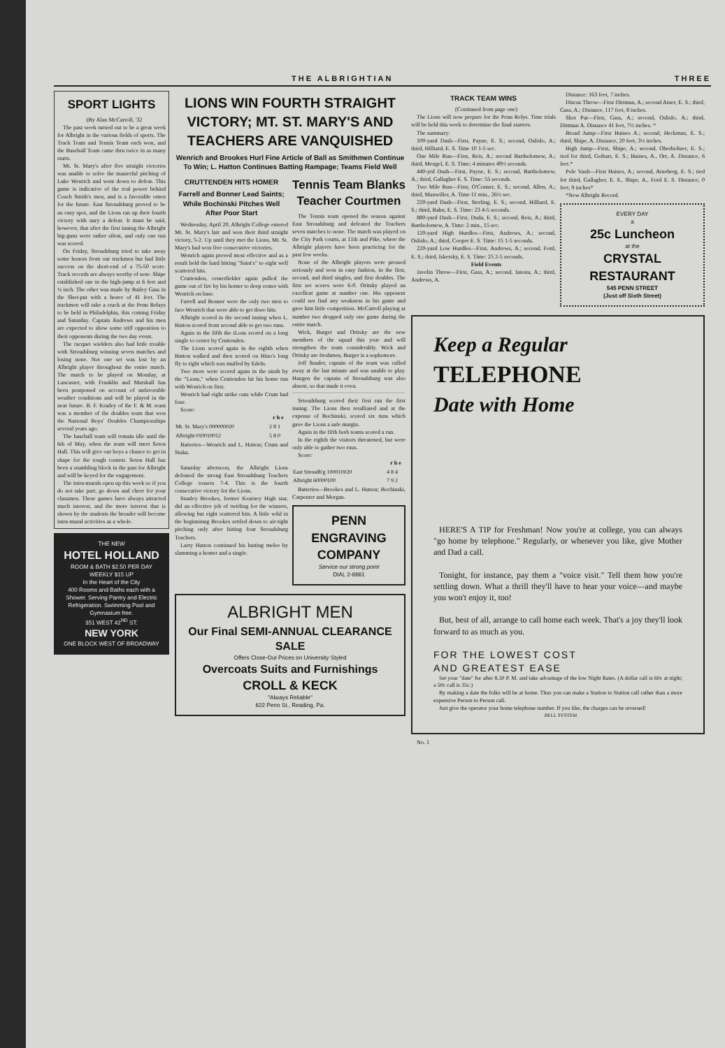THE ALBRIGHTIAN THREE
SPORT LIGHTS
(By Alan McCarroll, '32
The past week turned out to be a great week for Albright in the various fields of sports. The Track Team and Tennis Team each won, and the Baseball Team came thru twice in as many starts.
Mt. St. Mary's after five straight victories was unable to solve the masterful pitching of Luke Wenrich and went down to defeat. This game is indicative of the real power behind Coach Smith's men, and is a favorable omen for the future. East Stroudsburg proved to be an easy spot, and the Lions ran up their fourth victory with nary a defeat. It must be said, however, that after the first inning the Albright big-guns were rather silent, and only one run was scored.
On Friday, Stroudsburg tried to take away some honors from our trackmen but had little success on the short-end of a 75-50 score. Track records are always worthy of note. Shipe established one in the high-jump at 6 feet and ¼ inch. The other was made by Bailey Gass in the Shot-put with a heave of 41 feet. The trackmen will take a crack at the Penn Relays to be held in Philadelphia, this coming Friday and Saturday. Captain Andrews and his men are expected to show some stiff opposition to their opponents during the two day event.
The racquet wielders also had little trouble with Stroudsburg winning seven matches and losing none. Not one set was lost by an Albright player throughout the entire match. The match to be played on Monday, at Lancaster, with Franklin and Marshall has been postponed on account of unfavorable weather conditions and will be played in the near future. B. F. Kradey of the F. & M. team was a member of the doubles team that won the National Boys' Doubles Championships several years ago.
The baseball team will remain idle until the 6th of May, when the team will meet Seton Hall. This will give our boys a chance to get in shape for the tough contest. Seton Hall has been a stumbling block in the past for Albright and will be keyed for the engagement.
The intra-murals open up this week so if you do not take part, go down and cheer for your classmen. These games have always attracted much interest, and the more interest that is shown by the students the broader will become intra-mural activities as a whole.
THE NEW
HOTEL HOLLAND
ROOM & BATH $2.50 PER DAY WEEKLY $15 UP
In the Heart of the City
400 Rooms and Baths each with a Shower. Serving Pantry and Electric Refrigeration. Swimming Pool and Gymnasium free.
351 WEST 42<sup>ND</sup> ST.
NEW YORK
ONE BLOCK WEST OF BROADWAY
LIONS WIN FOURTH STRAIGHT VICTORY; MT. ST. MARY'S AND TEACHERS ARE VANQUISHED
Wenrich and Brookes Hurl Fine Article of Ball as Smithmen Continue To Win; L. Hatton Continues Batting Rampage; Teams Field Well
CRUTTENDEN HITS HOMER
Farrell and Bonner Lead Saints; While Bochinski Pitches Well After Poor Start
Wednesday, April 20, Albright College entered Mt. St. Mary's lair and won their third straight victory, 5-2. Up until they met the Lions, Mt. St. Mary's had won five consecutive victories.
Wenrich again proved most effective and as a result held the hard hitting "Saint's" to eight well scattered hits.
Cruttenden, centerfielder again pulled the game out of fire by his homer to deep center with Wenrich on base.
Farrell and Bonner were the only two men to face Wenrich that were able to get thwo hits.
Albright scored in the second inning when L. Hatton scored from second able to get two runs.
Again in the fifth the iLons scored on a long single to center by Cruttenden.
The Lions scored again in the eighth when Hatton walked and then scored on Hino's long fly to right which was muffed by Edeln.
Two more were scored again in the ninth by the "Lions," when Cruttenden hit his home run with Wenrich on first.
Wenrich had eight strike outs while Crum had four.
Score:
| | r h e |
| --- | --- |
| Mt. St. Mary's 000000020 | 2 8 1 |
| Albright 010010012 | 5 8 0 |
Batteries—Wenrich and L. Hatton; Crum and Stuka.
Saturday afternoon, the Albright Lions defeated the strong East Stroudsburg Teachers College tossers 7-4. This is the fourth consecutive victory for the Lions.
Stanley Brookes, former Kearney High star, did an effective job of twirling for the winners, allowing but eight scattered hits. A little wild in the beginninng Brookes settled down to air-tight pitching only after hitting four Stroudsburg Teachers.
Larry Hatton continued his batting melee by slamming a homer and a single.
Tennis Team Blanks Teacher Courtmen
The Tennis team opened the season against East Stroudsburg and defeated the Teachers seven matches to none. The match was played on the City Park courts, at 11th and Pike, where the Albright players have been practicing for the past few weeks.
None of the Albright players were pressed seriously and won in easy fashion, in the first, second, and third singles, and first doubles. The first set scores were 6-0. Oritsky played an excellent game at number one. His opponent could not find any weakness in his game and gave him little competition. McCarroll playing at number two dropped only one game during the entire match.
Wick, Burger and Oritsky are the new members of the squad this year and will strengthen the team considerably. Wick and Oritsky are freshmen, Burger is a sophomore.
Jeff Snader, captain of the team was called away at the last minute and was unable to play. Hangen the captain of Stroudsburg was also absent, so that made it even.
Srtoudsburg scored their first run the first inning. The Lions then retalliated and at the expense of Bochinski, scored six runs which gave the Lions a safe margin.
Again in the fifth both teams scored a run.
In the eighth the visitors threatened, but were only able to gather two rnus.
Score:
| | r h e |
| --- | --- |
| East Stroudb'g 100010020 | 4 8 4 |
| Albright 60000100 | 7 9 2 |
Batteries—Brookes and L. Hatton; Bochinski, Carpenter and Morgan.
PENN ENGRAVING COMPANY
Service our strong point
DIAL 2-8661
ALBRIGHT MEN
Our Final SEMI-ANNUAL CLEARANCE SALE
Offers Close-Out Prices on University Styled
Overcoats Suits and Furnishings
CROLL & KECK
"Always Reliable"
622 Penn St., Reading, Pa.
TRACK TEAM WINS
(Continued from page one)
The Lions will now prepare for the Penn Relys. Time trials will be held this week to determine the final starters.
The summary:
100-yard Dash—First, Payne, E. S.; second, Oslislo, A.; third, Hilliard, E. S. Time 10 1-5 sec.
One Mile Run—First, Reis, A.; second Bartholomew, A.; third, Mengel, E. S. Time; 4 minutes 49½ seconds.
440-yrd Dash—First, Payne, E. S.; second, Bartholomew, A.; third, Gallagher E. S. Time: 55 seconds.
Two Mile Run—First, O'Conner, E. S.; second, Allen, A.; third, Manwiller, A. Time 11 min., 26½ sec.
220-yard Dash—First, Sterling, E. S.; second, Hilliard, E. S.; third, Rahn, E. S. Time: 23 4-5 seconds.
880-yard Dash—First, Duda, E. S.; second, Reis, A.; third, Bartholomew, A. Time: 2 min., 15 sec.
120-yard High Hurdles—First, Andrews, A.; second, Oslislo, A.; third, Cooper E. S. Time: 15 1-5 seconds.
220-yard Low Hurdles—First, Andrews, A.; second, Ford, E. S.; third, Iskersky, E. S. Time: 25 2-5 seconds.
Field Events
Javelin Throw—First, Gass, A.; second, Iatesta, A.; third, Andrews, A.
Distance: 163 feet, 7 inches.
Discus Throw—First Dittman, A.; second Ainer, E. S.; third, Gass, A.; Distance, 117 feet, 8 inches.
Shot Put—First, Gass, A.; second, Oslislo, A.; third, Dittman A. Distance 41 feet, 7½ inches. *
Broad Jump—First Haines A.; second, Heckman, E. S.; third, Shipe, A. Distance, 20 feet, 3½ inches.
High Jump—First, Shipe, A.; second, Oberholtzer, E. S.; tied for third, Geihart, E. S.; Haines, A., Orr, A. Distance, 6 feet.*
Pole Vault—First Haines, A.; second, Arneberg, E. S.; tied for third, Gallagher, E. S., Shipe, A., Ford E. S. Distance, 0 feet, 9 inches*
*New Albright Record.
EVERY DAY
a
25c Luncheon
at the
CRYSTAL RESTAURANT
545 PENN STREET
(Just off Sixth Street)
Keep a Regular
TELEPHONE
Date with Home
HERE'S A TIP for Freshman! Now you're at college, you can always "go home by telephone." Regularly, or whenever you like, give Mother and Dad a call.
Tonight, for instance, pay them a "voice visit." Tell them how you're settling down. What a thrill they'll have to hear your voice—and maybe you won't enjoy it, too!
But, best of all, arrange to call home each week. That's a joy they'll look forward to as much as you.
FOR THE LOWEST COST
AND GREATEST EASE
Set your "date" for after 8.30 P. M. and take advantage of the low Night Rates. (A dollar call is 60c at night; a 50c call is 35c.)
By making a date the folks will be at home. Thus you can make a Station to Station call rather than a more expensive Person to Person call.
Just give the operator your home telephone number. If you like, the charges can be reversed!
BELL SYSTEM
No. 1